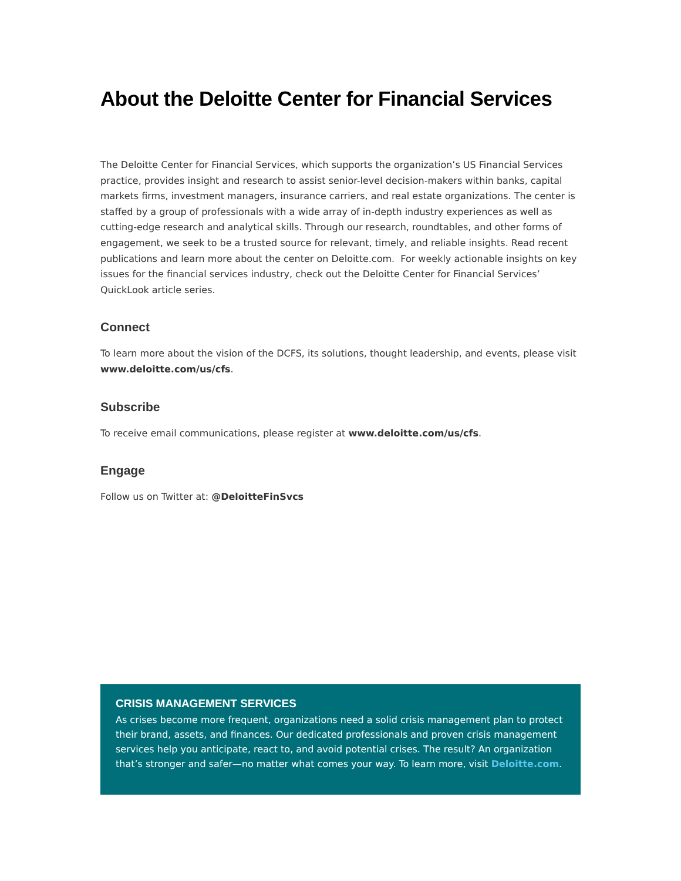About the Deloitte Center for Financial Services
The Deloitte Center for Financial Services, which supports the organization’s US Financial Services practice, provides insight and research to assist senior-level decision-makers within banks, capital markets firms, investment managers, insurance carriers, and real estate organizations. The center is staffed by a group of professionals with a wide array of in-depth industry experiences as well as cutting-edge research and analytical skills. Through our research, roundtables, and other forms of engagement, we seek to be a trusted source for relevant, timely, and reliable insights. Read recent publications and learn more about the center on Deloitte.com. For weekly actionable insights on key issues for the financial services industry, check out the Deloitte Center for Financial Services’ QuickLook article series.
Connect
To learn more about the vision of the DCFS, its solutions, thought leadership, and events, please visit www.deloitte.com/us/cfs.
Subscribe
To receive email communications, please register at www.deloitte.com/us/cfs.
Engage
Follow us on Twitter at: @DeloitteFinSvcs
CRISIS MANAGEMENT SERVICES
As crises become more frequent, organizations need a solid crisis management plan to protect their brand, assets, and finances. Our dedicated professionals and proven crisis management services help you anticipate, react to, and avoid potential crises. The result? An organization that’s stronger and safer—no matter what comes your way. To learn more, visit Deloitte.com.